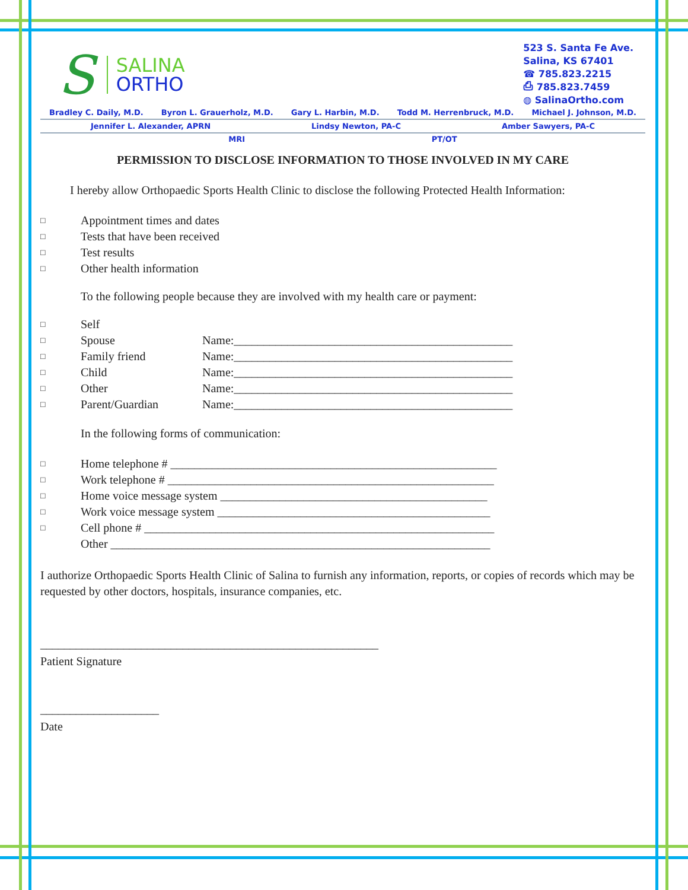S
SALINA
ORTHO
523 S. Santa Fe Ave.
Salina, KS 67401
☎ 785.823.2215
⎙ 785.823.7459
◍ SalinaOrtho.com
Bradley C. Daily, M.D. Byron L. Grauerholz, M.D. Gary L. Harbin, M.D. Todd M. Herrenbruck, M.D. Michael J. Johnson, M.D.
Jennifer L. Alexander, APRN Lindsy Newton, PA-C Amber Sawyers, PA-C
MRI PT/OT
PERMISSION TO DISCLOSE INFORMATION TO THOSE INVOLVED IN MY CARE
I hereby allow Orthopaedic Sports Health Clinic to disclose the following Protected Health Information:
□ Appointment times and dates
□ Tests that have been received
□ Test results
□ Other health information
To the following people because they are involved with my health care or payment:
□ Self
□ Spouse Name:_______________________________________________
□ Family friend Name:_______________________________________________
□ Child Name:_______________________________________________
□ Other Name:_______________________________________________
□ Parent/Guardian Name:_______________________________________________
In the following forms of communication:
□ Home telephone # _______________________________________________________
□ Work telephone # _______________________________________________________
□ Home voice message system _____________________________________________
□ Work voice message system ______________________________________________
□ Cell phone # ___________________________________________________________
Other ________________________________________________________________
I authorize Orthopaedic Sports Health Clinic of Salina to furnish any information, reports, or copies of records which may be requested by other doctors, hospitals, insurance companies, etc.
_________________________________________________________
Patient Signature
____________________
Date